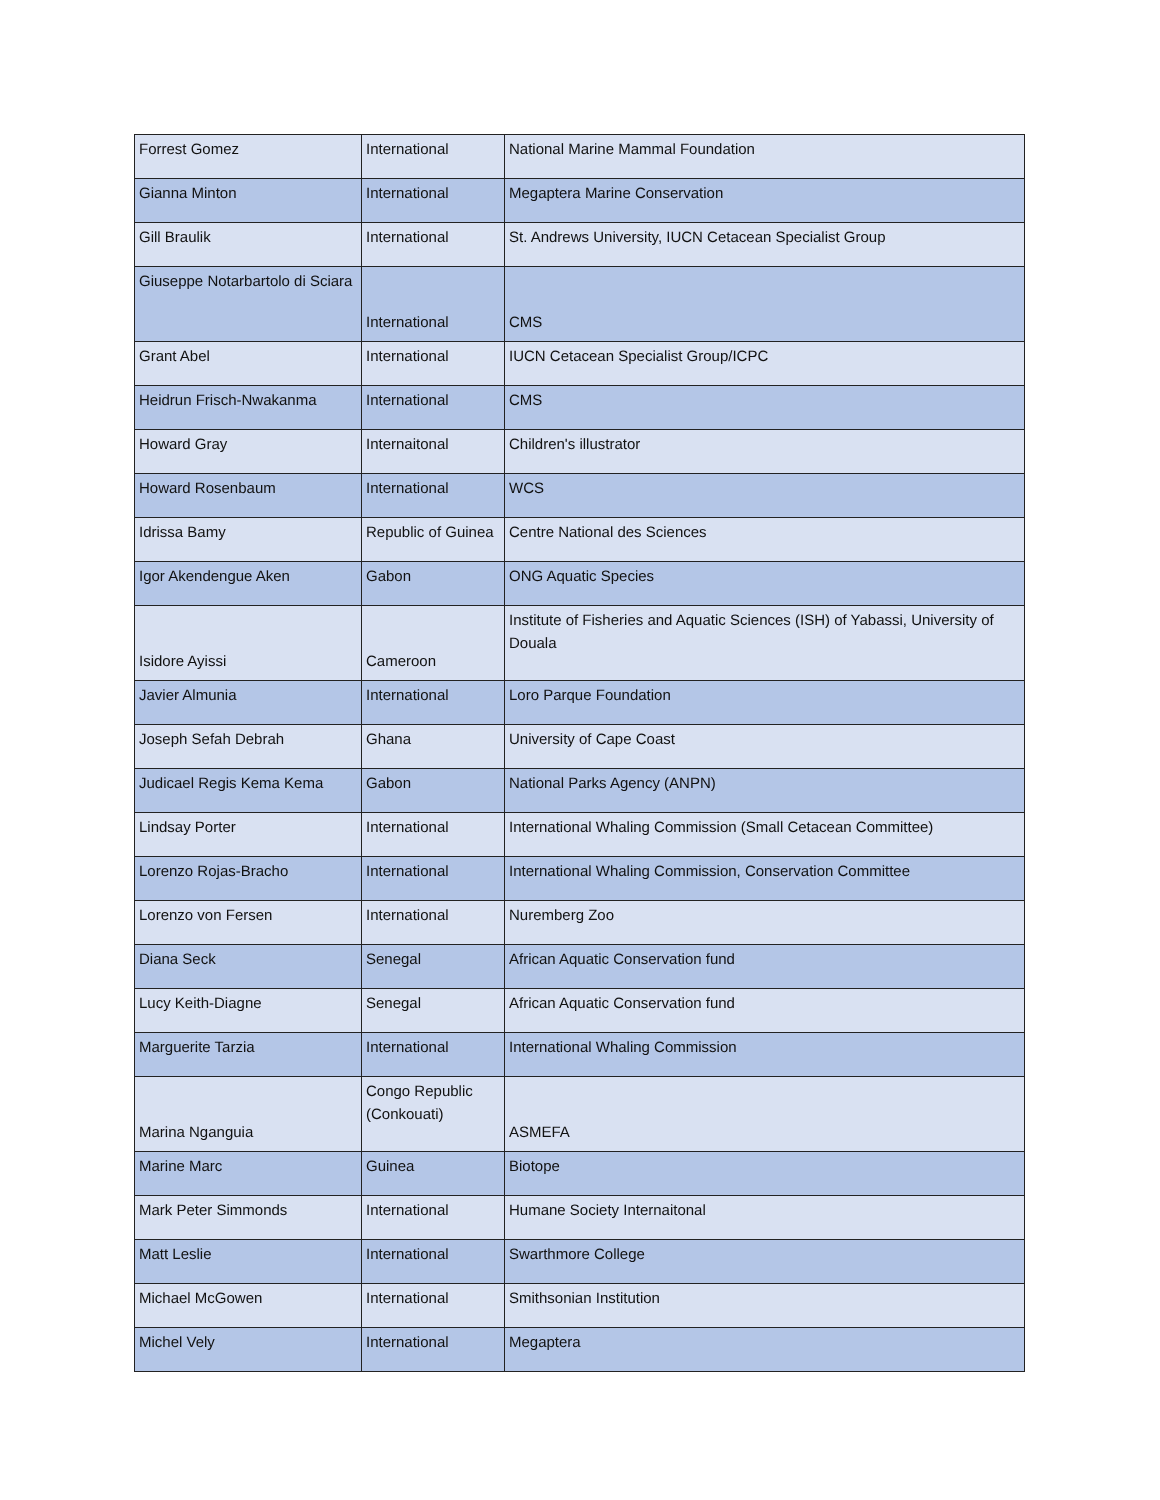| Forrest Gomez | International | National Marine Mammal Foundation |
| Gianna Minton | International | Megaptera Marine Conservation |
| Gill Braulik | International | St. Andrews University, IUCN Cetacean Specialist Group |
| Giuseppe Notarbartolo di Sciara | International | CMS |
| Grant Abel | International | IUCN Cetacean Specialist Group/ICPC |
| Heidrun Frisch-Nwakanma | International | CMS |
| Howard Gray | Internaitonal | Children's illustrator |
| Howard Rosenbaum | International | WCS |
| Idrissa Bamy | Republic of Guinea | Centre National des Sciences |
| Igor Akendengue Aken | Gabon | ONG Aquatic Species |
| Isidore Ayissi | Cameroon | Institute of Fisheries and Aquatic Sciences (ISH) of Yabassi, University of Douala |
| Javier Almunia | International | Loro Parque Foundation |
| Joseph Sefah Debrah | Ghana | University of Cape Coast |
| Judicael Regis Kema Kema | Gabon | National Parks Agency (ANPN) |
| Lindsay Porter | International | International Whaling Commission (Small Cetacean Committee) |
| Lorenzo Rojas-Bracho | International | International Whaling Commission, Conservation Committee |
| Lorenzo von Fersen | International | Nuremberg Zoo |
| Diana Seck | Senegal | African Aquatic Conservation fund |
| Lucy Keith-Diagne | Senegal | African Aquatic Conservation fund |
| Marguerite Tarzia | International | International Whaling Commission |
| Marina Nganguia | Congo Republic (Conkouati) | ASMEFA |
| Marine Marc | Guinea | Biotope |
| Mark Peter Simmonds | International | Humane Society Internaitonal |
| Matt Leslie | International | Swarthmore College |
| Michael McGowen | International | Smithsonian Institution |
| Michel Vely | International | Megaptera |